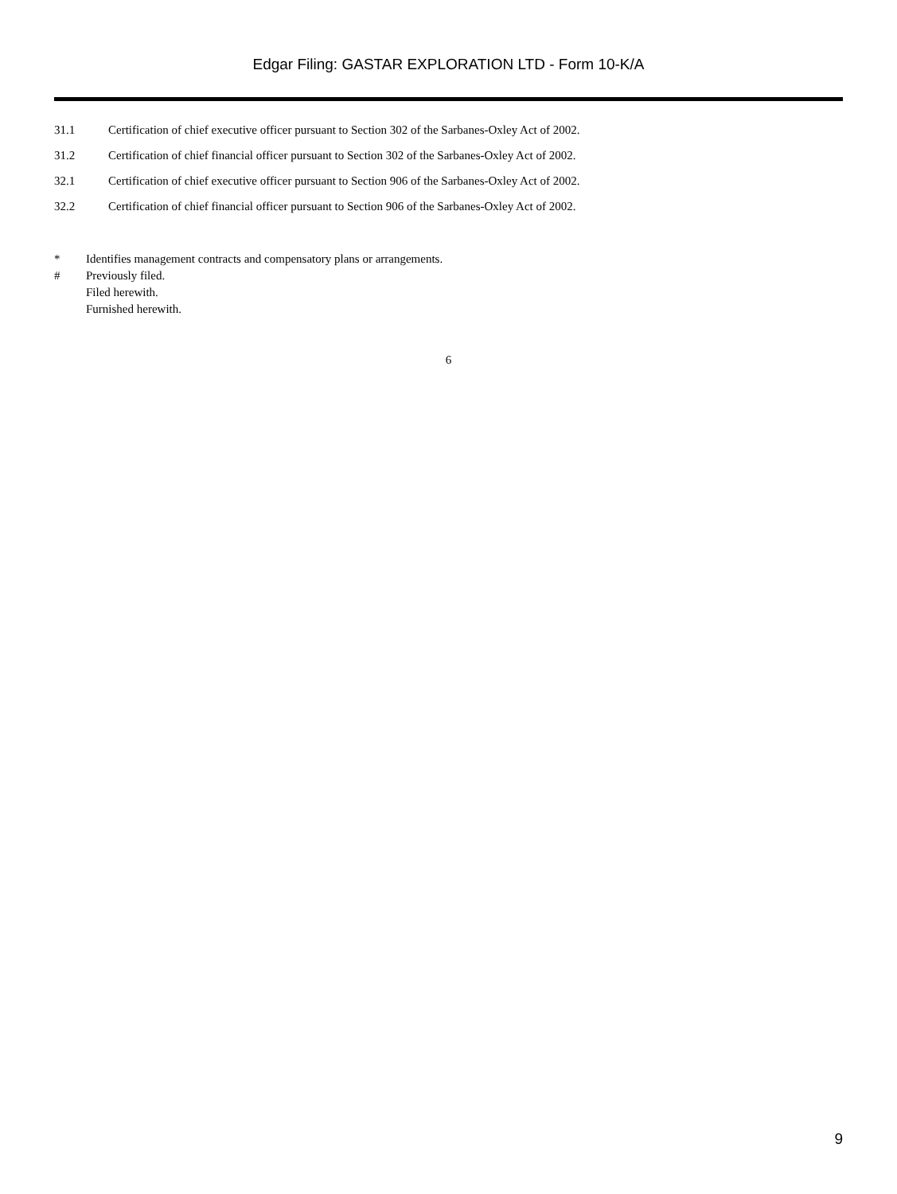Edgar Filing: GASTAR EXPLORATION LTD - Form 10-K/A
31.1 Certification of chief executive officer pursuant to Section 302 of the Sarbanes-Oxley Act of 2002.
31.2 Certification of chief financial officer pursuant to Section 302 of the Sarbanes-Oxley Act of 2002.
32.1 Certification of chief executive officer pursuant to Section 906 of the Sarbanes-Oxley Act of 2002.
32.2 Certification of chief financial officer pursuant to Section 906 of the Sarbanes-Oxley Act of 2002.
* Identifies management contracts and compensatory plans or arrangements.
# Previously filed.
Filed herewith.
Furnished herewith.
6
9